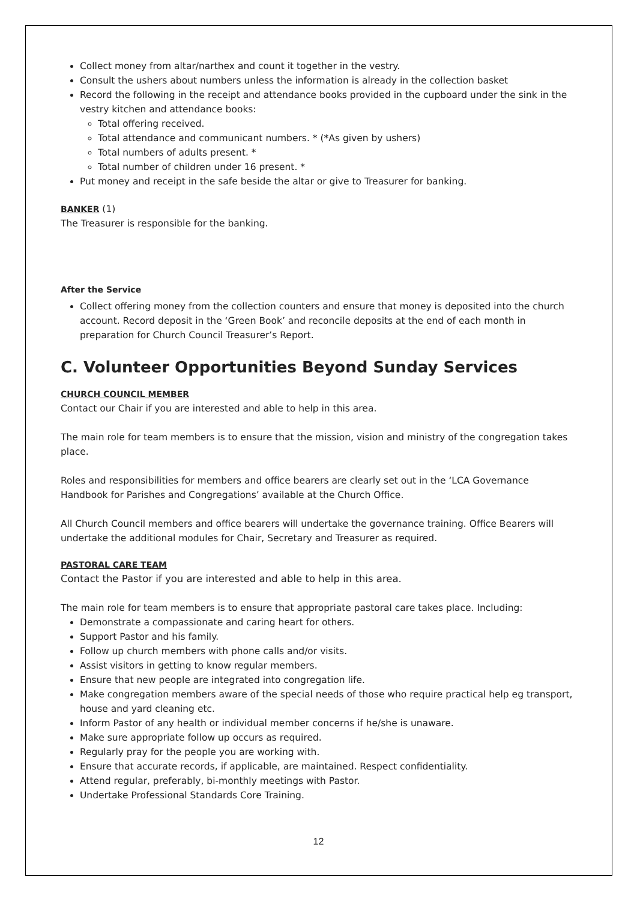Collect money from altar/narthex and count it together in the vestry.
Consult the ushers about numbers unless the information is already in the collection basket
Record the following in the receipt and attendance books provided in the cupboard under the sink in the vestry kitchen and attendance books:
Total offering received.
Total attendance and communicant numbers. * (*As given by ushers)
Total numbers of adults present. *
Total number of children under 16 present. *
Put money and receipt in the safe beside the altar or give to Treasurer for banking.
BANKER (1)
The Treasurer is responsible for the banking.
After the Service
Collect offering money from the collection counters and ensure that money is deposited into the church account. Record deposit in the ‘Green Book’ and reconcile deposits at the end of each month in preparation for Church Council Treasurer’s Report.
C. Volunteer Opportunities Beyond Sunday Services
CHURCH COUNCIL MEMBER
Contact our Chair if you are interested and able to help in this area.
The main role for team members is to ensure that the mission, vision and ministry of the congregation takes place.
Roles and responsibilities for members and office bearers are clearly set out in the ‘LCA Governance Handbook for Parishes and Congregations’ available at the Church Office.
All Church Council members and office bearers will undertake the governance training. Office Bearers will undertake the additional modules for Chair, Secretary and Treasurer as required.
PASTORAL CARE TEAM
Contact the Pastor if you are interested and able to help in this area.
The main role for team members is to ensure that appropriate pastoral care takes place. Including:
Demonstrate a compassionate and caring heart for others.
Support Pastor and his family.
Follow up church members with phone calls and/or visits.
Assist visitors in getting to know regular members.
Ensure that new people are integrated into congregation life.
Make congregation members aware of the special needs of those who require practical help eg transport, house and yard cleaning etc.
Inform Pastor of any health or individual member concerns if he/she is unaware.
Make sure appropriate follow up occurs as required.
Regularly pray for the people you are working with.
Ensure that accurate records, if applicable, are maintained. Respect confidentiality.
Attend regular, preferably, bi-monthly meetings with Pastor.
Undertake Professional Standards Core Training.
12